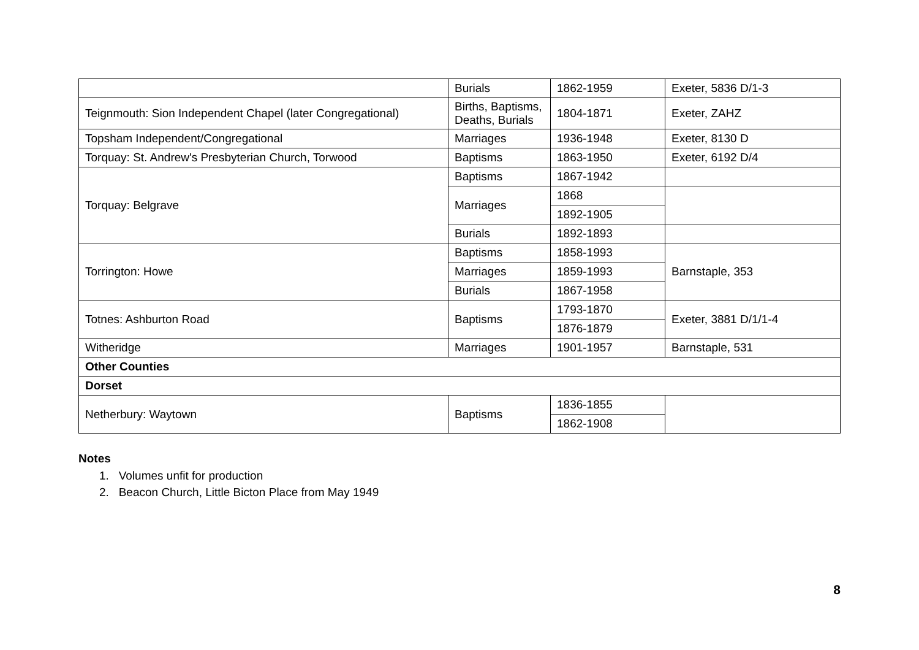| | Burials | 1862-1959 | Exeter, 5836 D/1-3 |
| Teignmouth: Sion Independent Chapel (later Congregational) | Births, Baptisms, Deaths, Burials | 1804-1871 | Exeter, ZAHZ |
| Topsham Independent/Congregational | Marriages | 1936-1948 | Exeter, 8130 D |
| Torquay: St. Andrew's Presbyterian Church, Torwood | Baptisms | 1863-1950 | Exeter, 6192 D/4 |
| Torquay: Belgrave | Baptisms | 1867-1942 | |
| | Marriages | 1868 | |
| | | 1892-1905 | |
| | Burials | 1892-1893 | |
| Torrington: Howe | Baptisms | 1858-1993 | Barnstaple, 353 |
| | Marriages | 1859-1993 | |
| | Burials | 1867-1958 | |
| Totnes: Ashburton Road | Baptisms | 1793-1870 | Exeter, 3881 D/1/1-4 |
| | | 1876-1879 | |
| Witheridge | Marriages | 1901-1957 | Barnstaple, 531 |
| Other Counties | | | |
| Dorset | | | |
| Netherbury: Waytown | Baptisms | 1836-1855 | |
| | | 1862-1908 | |
Notes
1. Volumes unfit for production
2. Beacon Church, Little Bicton Place from May 1949
8